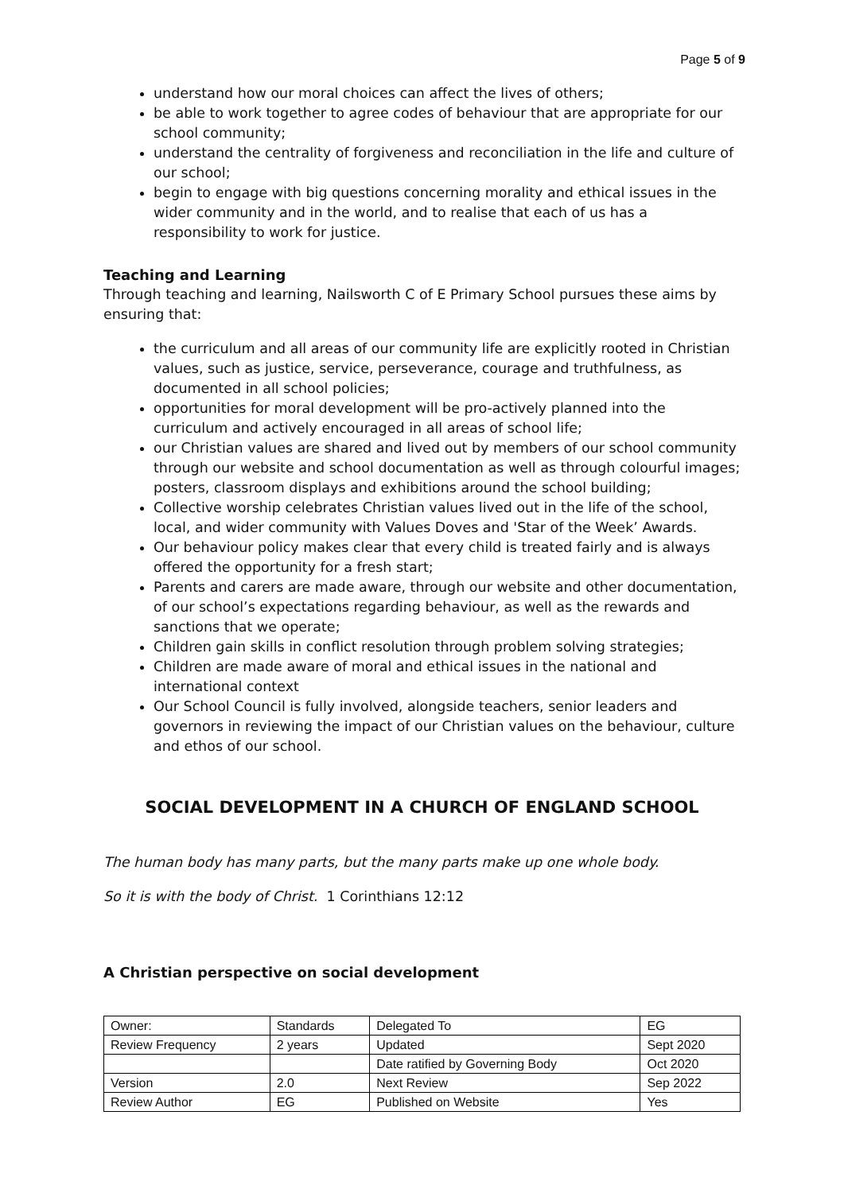Page 5 of 9
understand how our moral choices can affect the lives of others;
be able to work together to agree codes of behaviour that are appropriate for our school community;
understand the centrality of forgiveness and reconciliation in the life and culture of our school;
begin to engage with big questions concerning morality and ethical issues in the wider community and in the world, and to realise that each of us has a responsibility to work for justice.
Teaching and Learning
Through teaching and learning, Nailsworth C of E Primary School pursues these aims by ensuring that:
the curriculum and all areas of our community life are explicitly rooted in Christian values, such as justice, service, perseverance, courage and truthfulness, as documented in all school policies;
opportunities for moral development will be pro-actively planned into the curriculum and actively encouraged in all areas of school life;
our Christian values are shared and lived out by members of our school community through our website and school documentation as well as through colourful images; posters, classroom displays and exhibitions around the school building;
Collective worship celebrates Christian values lived out in the life of the school, local, and wider community with Values Doves and 'Star of the Week’ Awards.
Our behaviour policy makes clear that every child is treated fairly and is always offered the opportunity for a fresh start;
Parents and carers are made aware, through our website and other documentation, of our school’s expectations regarding behaviour, as well as the rewards and sanctions that we operate;
Children gain skills in conflict resolution through problem solving strategies;
Children are made aware of moral and ethical issues in the national and international context
Our School Council is fully involved, alongside teachers, senior leaders and governors in reviewing the impact of our Christian values on the behaviour, culture and ethos of our school.
SOCIAL DEVELOPMENT IN A CHURCH OF ENGLAND SCHOOL
The human body has many parts, but the many parts make up one whole body.
So it is with the body of Christ. 1 Corinthians 12:12
A Christian perspective on social development
| Owner: | Standards | Delegated To | EG |
| Review Frequency | 2 years | Updated | Sept 2020 |
| | | Date ratified by Governing Body | Oct 2020 |
| Version | 2.0 | Next Review | Sep 2022 |
| Review Author | EG | Published on Website | Yes |